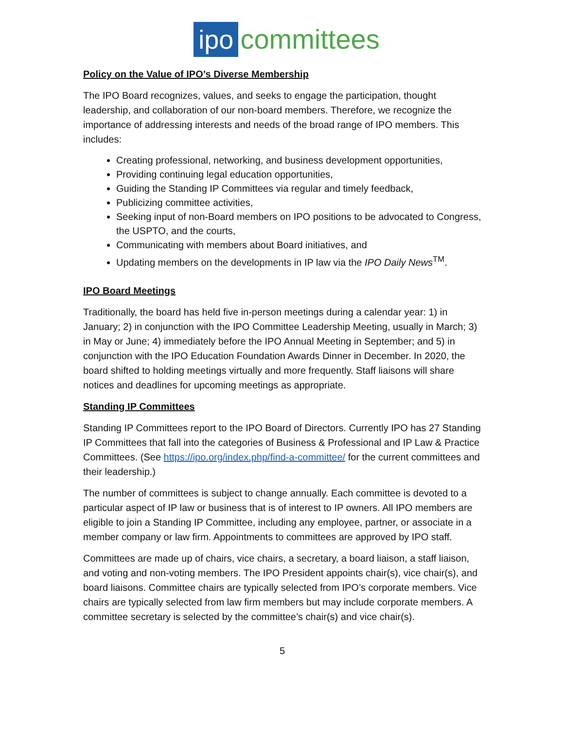ipo committees
Policy on the Value of IPO’s Diverse Membership
The IPO Board recognizes, values, and seeks to engage the participation, thought leadership, and collaboration of our non-board members. Therefore, we recognize the importance of addressing interests and needs of the broad range of IPO members. This includes:
Creating professional, networking, and business development opportunities,
Providing continuing legal education opportunities,
Guiding the Standing IP Committees via regular and timely feedback,
Publicizing committee activities,
Seeking input of non-Board members on IPO positions to be advocated to Congress, the USPTO, and the courts,
Communicating with members about Board initiatives, and
Updating members on the developments in IP law via the IPO Daily News<sup>TM</sup>.
IPO Board Meetings
Traditionally, the board has held five in-person meetings during a calendar year: 1) in January; 2) in conjunction with the IPO Committee Leadership Meeting, usually in March; 3) in May or June; 4) immediately before the IPO Annual Meeting in September; and 5) in conjunction with the IPO Education Foundation Awards Dinner in December. In 2020, the board shifted to holding meetings virtually and more frequently. Staff liaisons will share notices and deadlines for upcoming meetings as appropriate.
Standing IP Committees
Standing IP Committees report to the IPO Board of Directors. Currently IPO has 27 Standing IP Committees that fall into the categories of Business & Professional and IP Law & Practice Committees. (See https://ipo.org/index.php/find-a-committee/ for the current committees and their leadership.)
The number of committees is subject to change annually. Each committee is devoted to a particular aspect of IP law or business that is of interest to IP owners. All IPO members are eligible to join a Standing IP Committee, including any employee, partner, or associate in a member company or law firm. Appointments to committees are approved by IPO staff.
Committees are made up of chairs, vice chairs, a secretary, a board liaison, a staff liaison, and voting and non-voting members. The IPO President appoints chair(s), vice chair(s), and board liaisons. Committee chairs are typically selected from IPO’s corporate members. Vice chairs are typically selected from law firm members but may include corporate members. A committee secretary is selected by the committee’s chair(s) and vice chair(s).
5